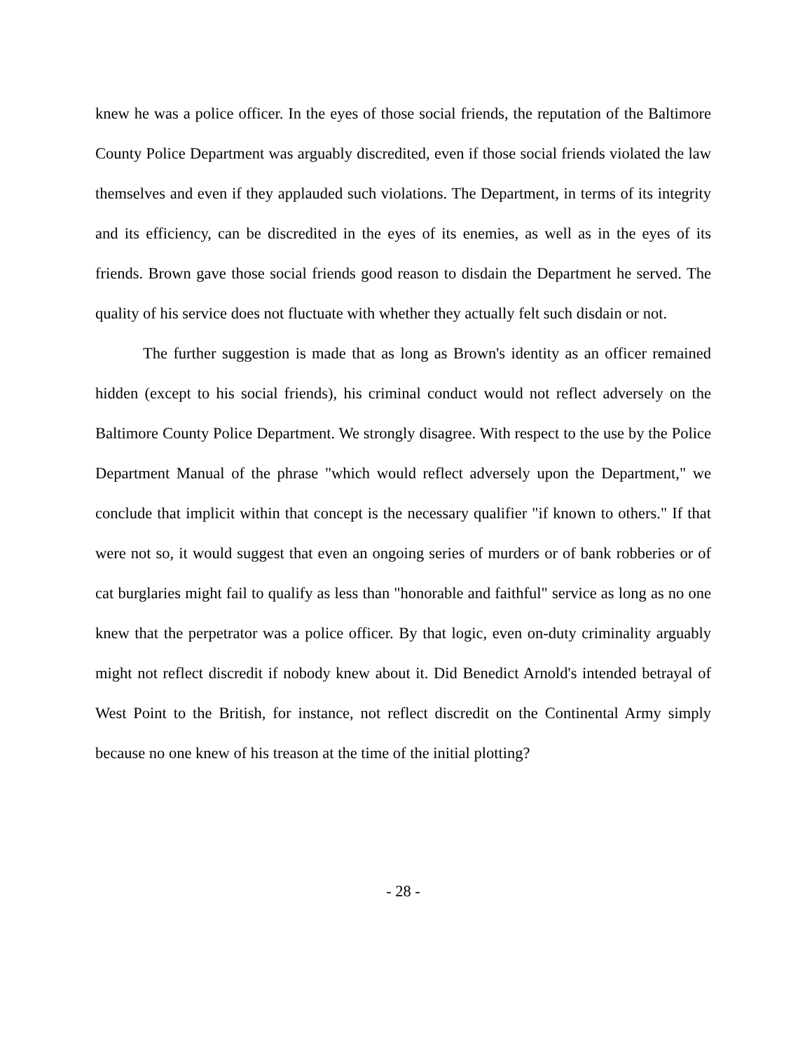knew he was a police officer. In the eyes of those social friends, the reputation of the Baltimore County Police Department was arguably discredited, even if those social friends violated the law themselves and even if they applauded such violations. The Department, in terms of its integrity and its efficiency, can be discredited in the eyes of its enemies, as well as in the eyes of its friends. Brown gave those social friends good reason to disdain the Department he served. The quality of his service does not fluctuate with whether they actually felt such disdain or not.
The further suggestion is made that as long as Brown's identity as an officer remained hidden (except to his social friends), his criminal conduct would not reflect adversely on the Baltimore County Police Department. We strongly disagree. With respect to the use by the Police Department Manual of the phrase "which would reflect adversely upon the Department," we conclude that implicit within that concept is the necessary qualifier "if known to others." If that were not so, it would suggest that even an ongoing series of murders or of bank robberies or of cat burglaries might fail to qualify as less than "honorable and faithful" service as long as no one knew that the perpetrator was a police officer. By that logic, even on-duty criminality arguably might not reflect discredit if nobody knew about it. Did Benedict Arnold's intended betrayal of West Point to the British, for instance, not reflect discredit on the Continental Army simply because no one knew of his treason at the time of the initial plotting?
- 28 -